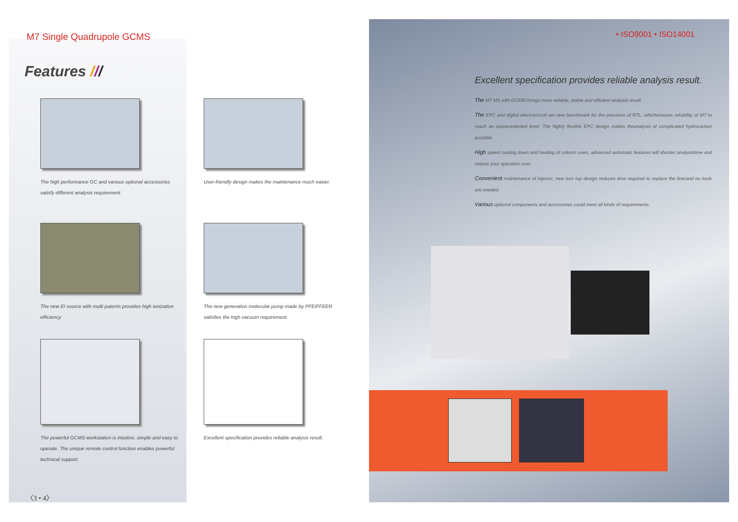M7 Single Quadrupole GCMS
Features ///
The high performance GC and various optional accessories satisfy different analysis requirement.
User-friendly design makes the maintenance much easier.
The new EI source with multi patents provides high ionization efficiency.
The new generation molecular pump made by PFEIFFEER satisfies the high vacuum requirement.
The powerful GCMS workstation is intuitive, simple and easy to operate. The unique remote control function enables powerful technical support.
Excellent specification provides reliable analysis result.
• ISO9001 • ISO14001
Excellent specification provides reliable analysis result.
The M7 MS with GC650 brings more reliable, stable and efficient analysis result.
The EPC and digital electrocircuit set new benchmark for the precision of RTL, whichensures reliability of M7 to reach an unprecedented level. The highly flexible EPC design makes theanalysis of complicated hydrocarbon possible.
High speed cooling down and heating of column oven, advanced automatic features will shorten analysistime and reduce your operation cost.
Convenient maintenance of injector, new turn top design reduces time required to replace the linerand no tools are needed.
Various optional components and accessories could meet all kinds of requirements.
〈3 • 4〉